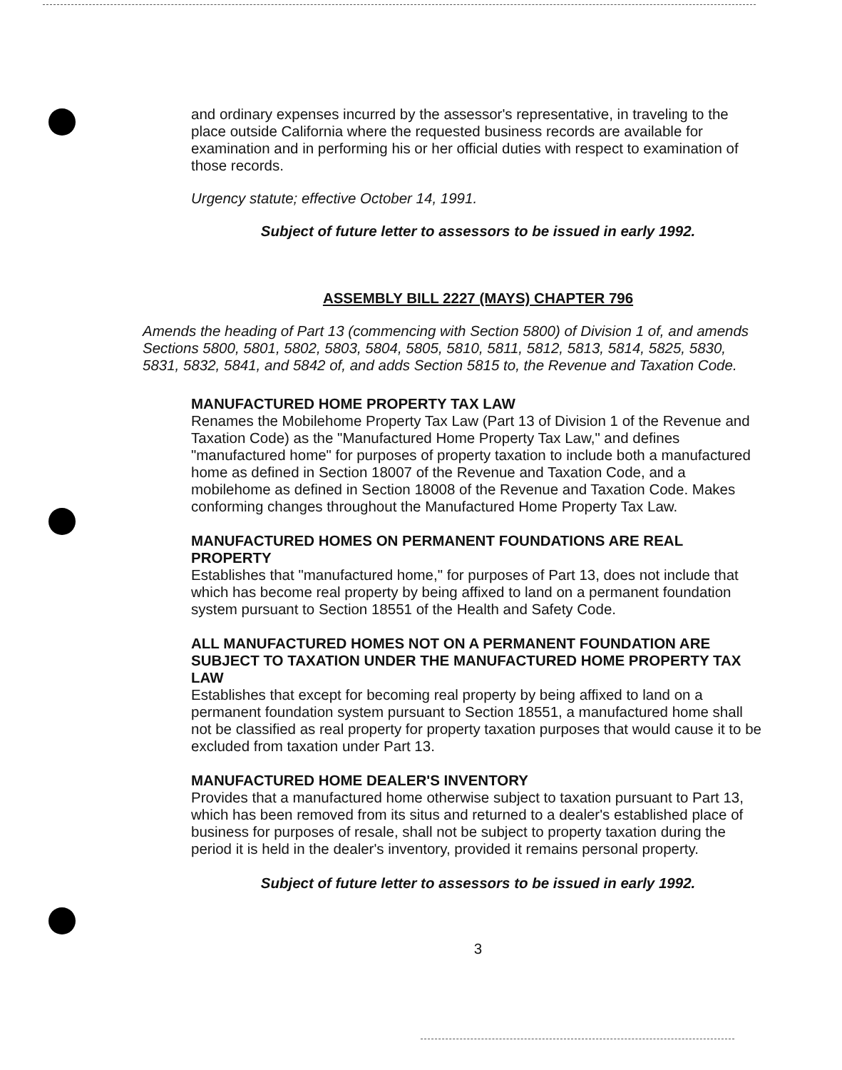and ordinary expenses incurred by the assessor's representative, in traveling to the place outside California where the requested business records are available for examination and in performing his or her official duties with respect to examination of those records.
Urgency statute; effective October 14, 1991.
Subject of future letter to assessors to be issued in early 1992.
ASSEMBLY BILL 2227 (MAYS) CHAPTER 796
Amends the heading of Part 13 (commencing with Section 5800) of Division 1 of, and amends Sections 5800, 5801, 5802, 5803, 5804, 5805, 5810, 5811, 5812, 5813, 5814, 5825, 5830, 5831, 5832, 5841, and 5842 of, and adds Section 5815 to, the Revenue and Taxation Code.
MANUFACTURED HOME PROPERTY TAX LAW
Renames the Mobilehome Property Tax Law (Part 13 of Division 1 of the Revenue and Taxation Code) as the "Manufactured Home Property Tax Law," and defines "manufactured home" for purposes of property taxation to include both a manufactured home as defined in Section 18007 of the Revenue and Taxation Code, and a mobilehome as defined in Section 18008 of the Revenue and Taxation Code. Makes conforming changes throughout the Manufactured Home Property Tax Law.
MANUFACTURED HOMES ON PERMANENT FOUNDATIONS ARE REAL PROPERTY
Establishes that "manufactured home," for purposes of Part 13, does not include that which has become real property by being affixed to land on a permanent foundation system pursuant to Section 18551 of the Health and Safety Code.
ALL MANUFACTURED HOMES NOT ON A PERMANENT FOUNDATION ARE SUBJECT TO TAXATION UNDER THE MANUFACTURED HOME PROPERTY TAX LAW
Establishes that except for becoming real property by being affixed to land on a permanent foundation system pursuant to Section 18551, a manufactured home shall not be classified as real property for property taxation purposes that would cause it to be excluded from taxation under Part 13.
MANUFACTURED HOME DEALER'S INVENTORY
Provides that a manufactured home otherwise subject to taxation pursuant to Part 13, which has been removed from its situs and returned to a dealer's established place of business for purposes of resale, shall not be subject to property taxation during the period it is held in the dealer's inventory, provided it remains personal property.
Subject of future letter to assessors to be issued in early 1992.
3